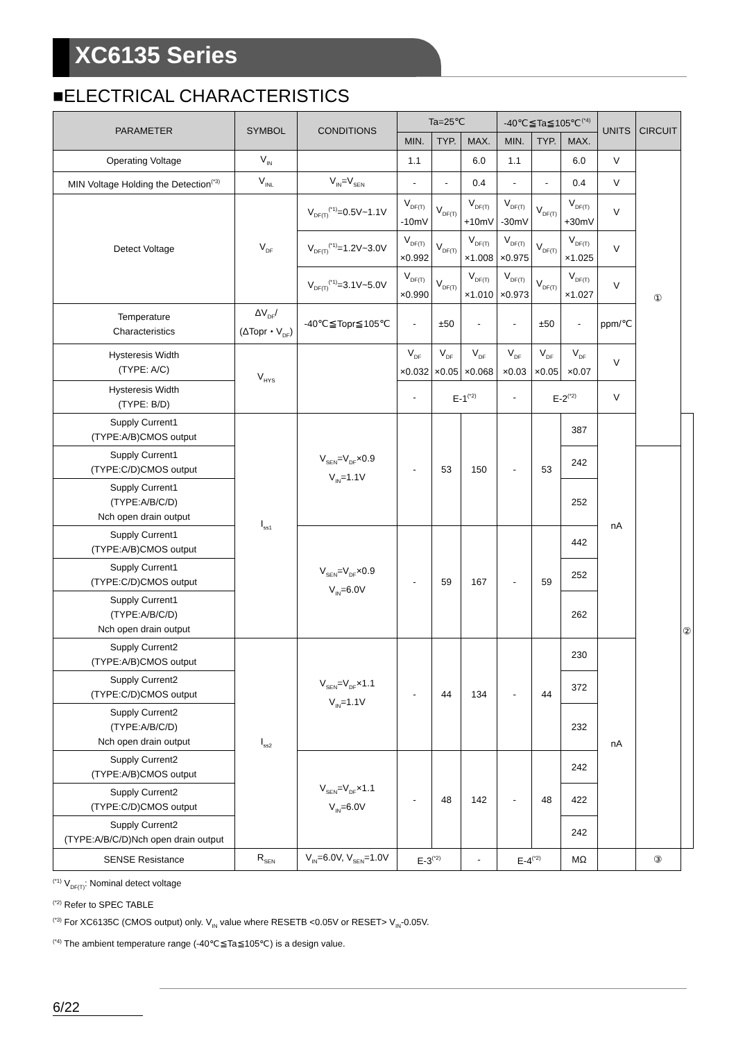XC6135 Series
■ELECTRICAL CHARACTERISTICS
| PARAMETER | SYMBOL | CONDITIONS | Ta=25℃ | | | -40℃≦Ta≦105℃<sup>(*4)</sup> | | | UNITS | CIRCUIT | |
| --- | --- | --- | --- | --- | --- | --- | --- | --- | --- | --- | --- |
| | | | MIN. | TYP. | MAX. | MIN. | TYP. | MAX. | | | |
| Operating Voltage | V<sub>IN</sub> | | 1.1 | | 6.0 | 1.1 | | 6.0 | V | ① | |
| MIN Voltage Holding the Detection<sup>(*3)</sup> | V<sub>INL</sub> | V<sub>IN</sub>=V<sub>SEN</sub> | - | - | 0.4 | - | - | 0.4 | V | | |
| Detect Voltage | V<sub>DF</sub> | V<sub>DF(T)</sub><sup>(*1)</sup>=0.5V~1.1V | V<sub>DF(T)</sub> -10mV | V<sub>DF(T)</sub> | V<sub>DF(T)</sub> +10mV | V<sub>DF(T)</sub> -30mV | V<sub>DF(T)</sub> | V<sub>DF(T)</sub> +30mV | V | | |
| | | V<sub>DF(T)</sub><sup>(*1)</sup>=1.2V~3.0V | V<sub>DF(T)</sub> ×0.992 | V<sub>DF(T)</sub> | V<sub>DF(T)</sub> ×1.008 | V<sub>DF(T)</sub> ×0.975 | V<sub>DF(T)</sub> | V<sub>DF(T)</sub> ×1.025 | V | | |
| | | V<sub>DF(T)</sub><sup>(*1)</sup>=3.1V~5.0V | V<sub>DF(T)</sub> ×0.990 | V<sub>DF(T)</sub> | V<sub>DF(T)</sub> ×1.010 | V<sub>DF(T)</sub> ×0.973 | V<sub>DF(T)</sub> | V<sub>DF(T)</sub> ×1.027 | V | | |
| Temperature Characteristics | ΔV<sub>DF</sub>/ (ΔTopr・V<sub>DF</sub>) | -40℃≦Topr≦105℃ | - | ±50 | - | - | ±50 | - | ppm/℃ | | |
| Hysteresis Width (TYPE: A/C) | V<sub>HYS</sub> | | V<sub>DF</sub> ×0.032 | V<sub>DF</sub> ×0.05 | V<sub>DF</sub> ×0.068 | V<sub>DF</sub> ×0.03 | V<sub>DF</sub> ×0.05 | V<sub>DF</sub> ×0.07 | V | | |
| Hysteresis Width (TYPE: B/D) | | | - | E-1<sup>(*2)</sup> | | - | E-2<sup>(*2)</sup> | | V | | |
| Supply Current1 (TYPE:A/B)CMOS output | I<sub>ss1</sub> | V<sub>SEN</sub>=V<sub>DF</sub>×0.9 V<sub>IN</sub>=1.1V | - | 53 | 150 | - | 53 | 387 | nA | | ② |
| Supply Current1 (TYPE:C/D)CMOS output | | | | | | | | 242 | | | |
| Supply Current1 (TYPE:A/B/C/D) Nch open drain output | | | | | | | | 252 | | | |
| Supply Current1 (TYPE:A/B)CMOS output | | V<sub>SEN</sub>=V<sub>DF</sub>×0.9 V<sub>IN</sub>=6.0V | - | 59 | 167 | - | 59 | 442 | | | |
| Supply Current1 (TYPE:C/D)CMOS output | | | | | | | | 252 | | | |
| Supply Current1 (TYPE:A/B/C/D) Nch open drain output | | | | | | | | 262 | | | |
| Supply Current2 (TYPE:A/B)CMOS output | I<sub>ss2</sub> | V<sub>SEN</sub>=V<sub>DF</sub>×1.1 V<sub>IN</sub>=1.1V | - | 44 | 134 | - | 44 | 230 | nA | | |
| Supply Current2 (TYPE:C/D)CMOS output | | | | | | | | 372 | | | |
| Supply Current2 (TYPE:A/B/C/D) Nch open drain output | | | | | | | | 232 | | | |
| Supply Current2 (TYPE:A/B)CMOS output | | V<sub>SEN</sub>=V<sub>DF</sub>×1.1 V<sub>IN</sub>=6.0V | - | 48 | 142 | - | 48 | 242 | | | |
| Supply Current2 (TYPE:C/D)CMOS output | | | | | | | | 422 | | | |
| Supply Current2 (TYPE:A/B/C/D)Nch open drain output | | | | | | | | 242 | | | |
| SENSE Resistance | R<sub>SEN</sub> | V<sub>IN</sub>=6.0V, V<sub>SEN</sub>=1.0V | E-3<sup>(*2)</sup> | | - | E-4<sup>(*2)</sup> | | MΩ | | ③ | |
<sup>(*1)</sup> V<sub>DF(T)</sub>: Nominal detect voltage
<sup>(*2)</sup> Refer to SPEC TABLE
<sup>(*3)</sup> For XC6135C (CMOS output) only. V<sub>IN</sub> value where RESETB <0.05V or RESET> V<sub>IN</sub>-0.05V.
<sup>(*4)</sup> The ambient temperature range (-40℃≦Ta≦105℃) is a design value.
6/22